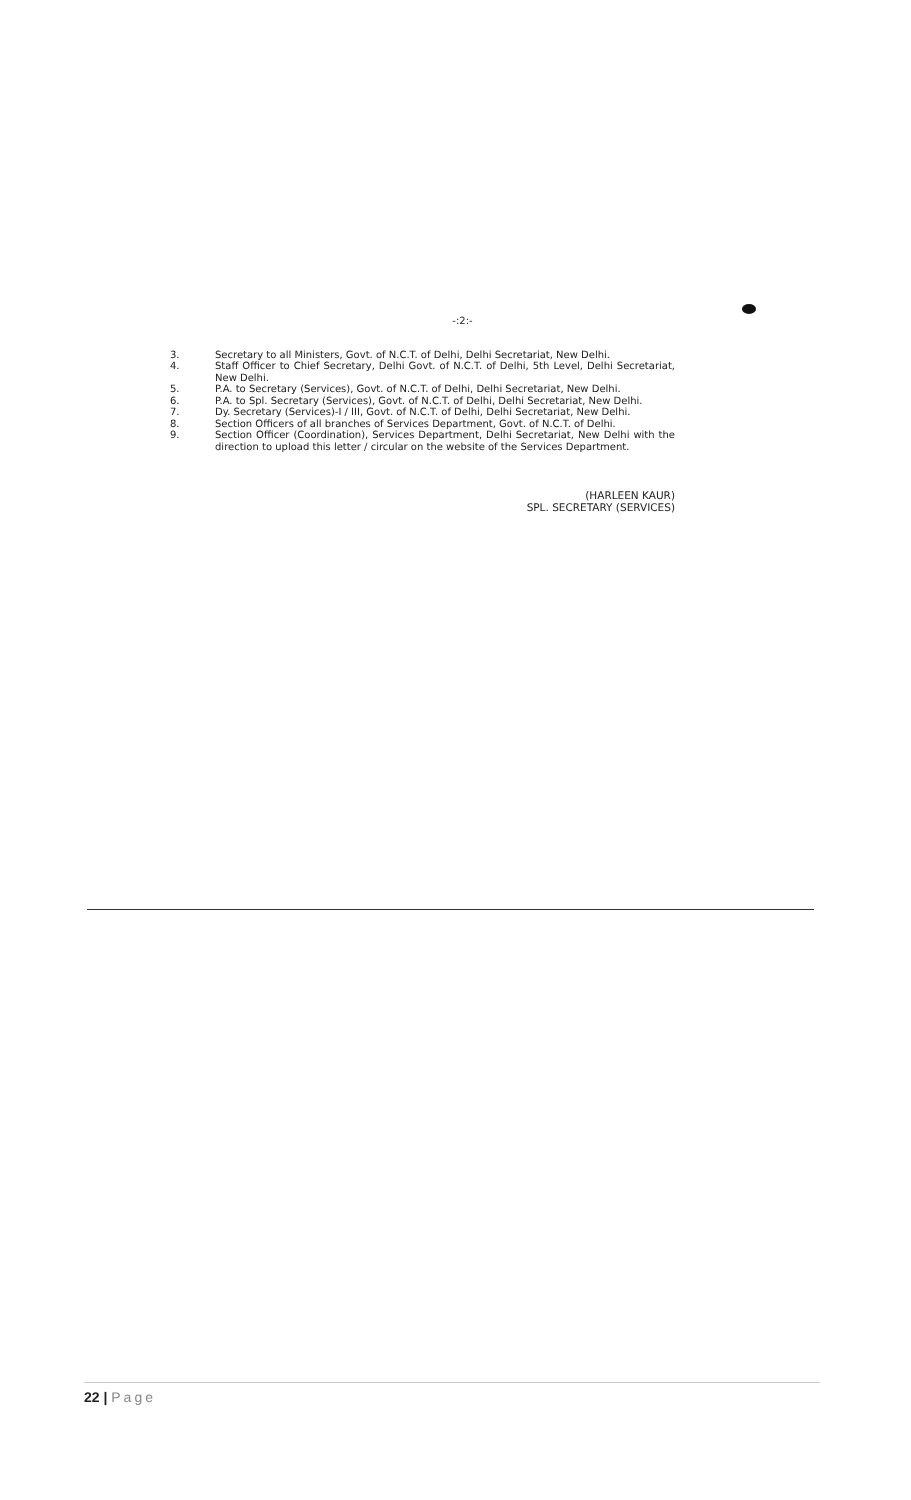-:2:-
3. Secretary to all Ministers, Govt. of N.C.T. of Delhi, Delhi Secretariat, New Delhi.
4. Staff Officer to Chief Secretary, Delhi Govt. of N.C.T. of Delhi, 5th Level, Delhi Secretariat, New Delhi.
5. P.A. to Secretary (Services), Govt. of N.C.T. of Delhi, Delhi Secretariat, New Delhi.
6. P.A. to Spl. Secretary (Services), Govt. of N.C.T. of Delhi, Delhi Secretariat, New Delhi.
7. Dy. Secretary (Services)-I / III, Govt. of N.C.T. of Delhi, Delhi Secretariat, New Delhi.
8. Section Officers of all branches of Services Department, Govt. of N.C.T. of Delhi.
9. Section Officer (Coordination), Services Department, Delhi Secretariat, New Delhi with the direction to upload this letter / circular on the website of the Services Department.
(HARLEEN KAUR)
SPL. SECRETARY (SERVICES)
22 | Page